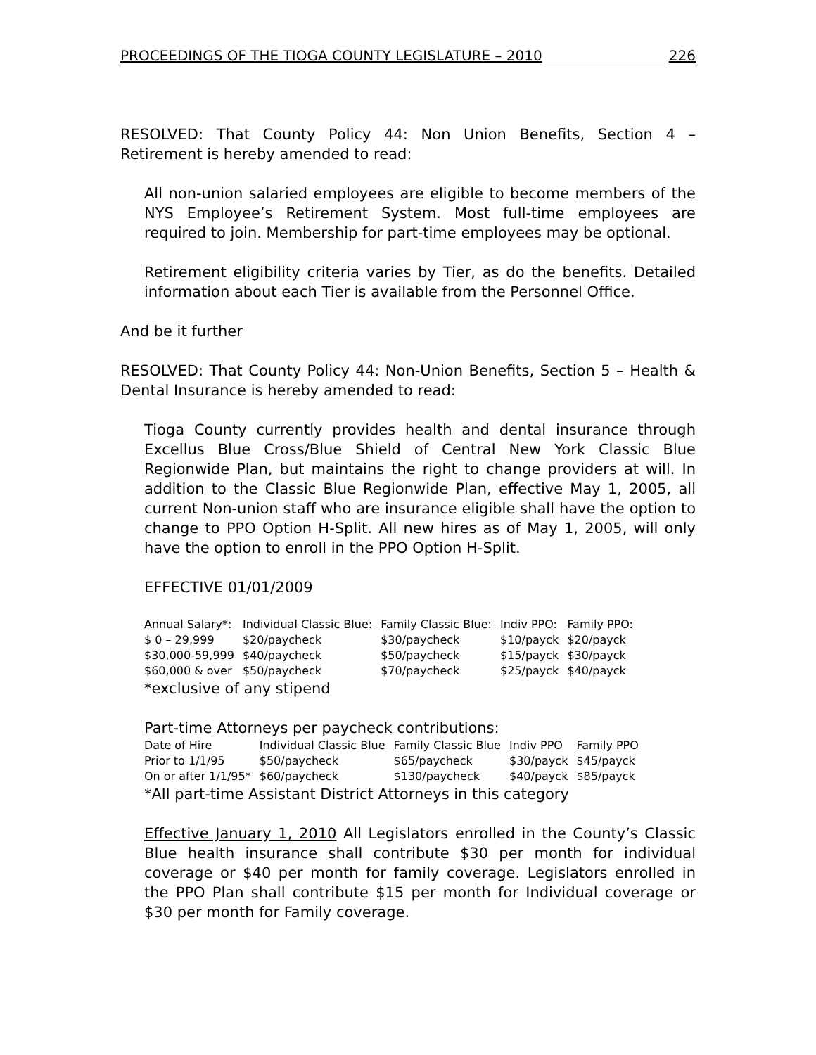PROCEEDINGS OF THE TIOGA COUNTY LEGISLATURE – 2010 226
RESOLVED: That County Policy 44: Non Union Benefits, Section 4 – Retirement is hereby amended to read:
All non-union salaried employees are eligible to become members of the NYS Employee’s Retirement System. Most full-time employees are required to join. Membership for part-time employees may be optional.
Retirement eligibility criteria varies by Tier, as do the benefits. Detailed information about each Tier is available from the Personnel Office.
And be it further
RESOLVED: That County Policy 44: Non-Union Benefits, Section 5 – Health & Dental Insurance is hereby amended to read:
Tioga County currently provides health and dental insurance through Excellus Blue Cross/Blue Shield of Central New York Classic Blue Regionwide Plan, but maintains the right to change providers at will. In addition to the Classic Blue Regionwide Plan, effective May 1, 2005, all current Non-union staff who are insurance eligible shall have the option to change to PPO Option H-Split. All new hires as of May 1, 2005, will only have the option to enroll in the PPO Option H-Split.
EFFECTIVE 01/01/2009
| Annual Salary*: | Individual Classic Blue: | Family Classic Blue: | Indiv PPO: | Family PPO: |
| --- | --- | --- | --- | --- |
| $ 0 – 29,999 | $20/paycheck | $30/paycheck | $10/payck | $20/payck |
| $30,000-59,999 | $40/paycheck | $50/paycheck | $15/payck | $30/payck |
| $60,000 & over | $50/paycheck | $70/paycheck | $25/payck | $40/payck |
*exclusive of any stipend
Part-time Attorneys per paycheck contributions:
| Date of Hire | Individual Classic Blue | Family Classic Blue | Indiv PPO | Family PPO |
| --- | --- | --- | --- | --- |
| Prior to 1/1/95 | $50/paycheck | $65/paycheck | $30/payck | $45/payck |
| On or after 1/1/95* | $60/paycheck | $130/paycheck | $40/payck | $85/payck |
*All part-time Assistant District Attorneys in this category
Effective January 1, 2010 All Legislators enrolled in the County’s Classic Blue health insurance shall contribute $30 per month for individual coverage or $40 per month for family coverage. Legislators enrolled in the PPO Plan shall contribute $15 per month for Individual coverage or $30 per month for Family coverage.